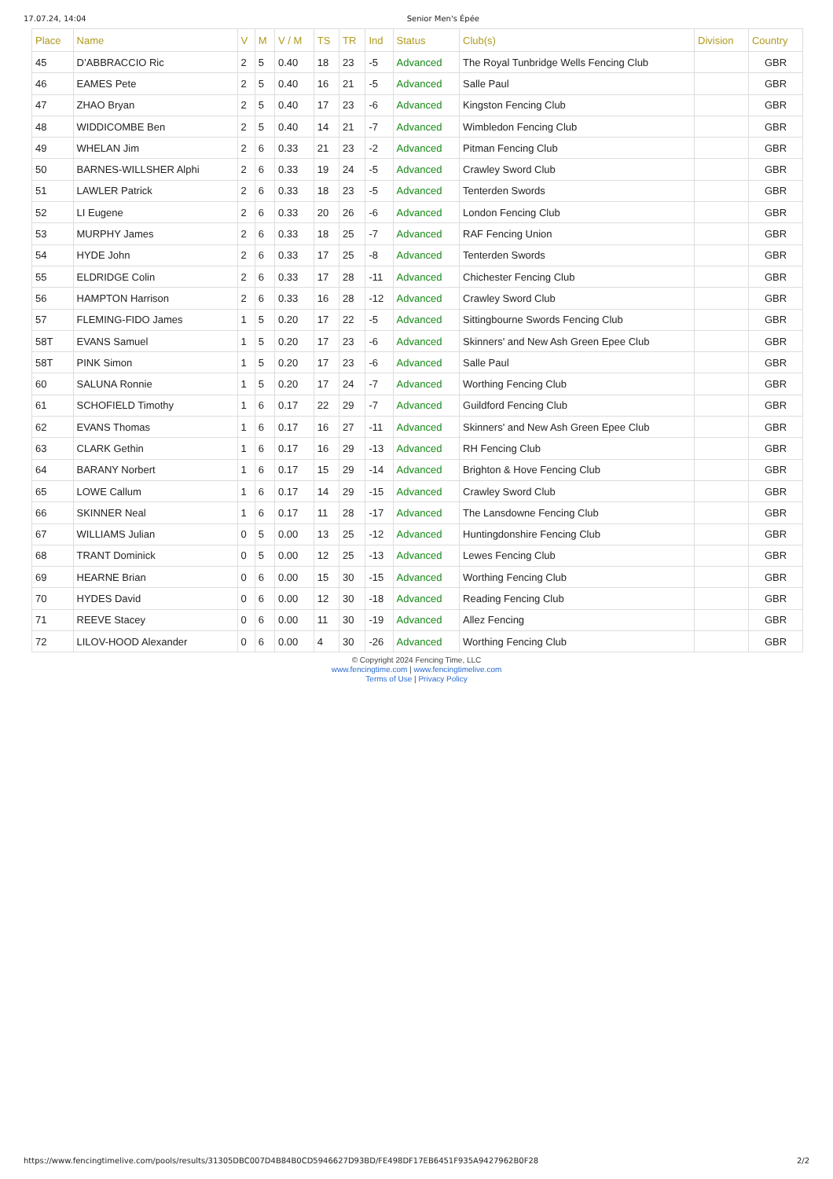17.07.24, 14:04 Senior Men's Épée
| Place | Name | V | M | V / M | TS | TR | Ind | Status | Club(s) | Division | Country |
| --- | --- | --- | --- | --- | --- | --- | --- | --- | --- | --- | --- |
| 45 | D’ABBRACCIO Ric | 2 | 5 | 0.40 | 18 | 23 | -5 | Advanced | The Royal Tunbridge Wells Fencing Club | | GBR |
| 46 | EAMES Pete | 2 | 5 | 0.40 | 16 | 21 | -5 | Advanced | Salle Paul | | GBR |
| 47 | ZHAO Bryan | 2 | 5 | 0.40 | 17 | 23 | -6 | Advanced | Kingston Fencing Club | | GBR |
| 48 | WIDDICOMBE Ben | 2 | 5 | 0.40 | 14 | 21 | -7 | Advanced | Wimbledon Fencing Club | | GBR |
| 49 | WHELAN Jim | 2 | 6 | 0.33 | 21 | 23 | -2 | Advanced | Pitman Fencing Club | | GBR |
| 50 | BARNES-WILLSHER Alphi | 2 | 6 | 0.33 | 19 | 24 | -5 | Advanced | Crawley Sword Club | | GBR |
| 51 | LAWLER Patrick | 2 | 6 | 0.33 | 18 | 23 | -5 | Advanced | Tenterden Swords | | GBR |
| 52 | LI Eugene | 2 | 6 | 0.33 | 20 | 26 | -6 | Advanced | London Fencing Club | | GBR |
| 53 | MURPHY James | 2 | 6 | 0.33 | 18 | 25 | -7 | Advanced | RAF Fencing Union | | GBR |
| 54 | HYDE John | 2 | 6 | 0.33 | 17 | 25 | -8 | Advanced | Tenterden Swords | | GBR |
| 55 | ELDRIDGE Colin | 2 | 6 | 0.33 | 17 | 28 | -11 | Advanced | Chichester Fencing Club | | GBR |
| 56 | HAMPTON Harrison | 2 | 6 | 0.33 | 16 | 28 | -12 | Advanced | Crawley Sword Club | | GBR |
| 57 | FLEMING-FIDO James | 1 | 5 | 0.20 | 17 | 22 | -5 | Advanced | Sittingbourne Swords Fencing Club | | GBR |
| 58T | EVANS Samuel | 1 | 5 | 0.20 | 17 | 23 | -6 | Advanced | Skinners' and New Ash Green Epee Club | | GBR |
| 58T | PINK Simon | 1 | 5 | 0.20 | 17 | 23 | -6 | Advanced | Salle Paul | | GBR |
| 60 | SALUNA Ronnie | 1 | 5 | 0.20 | 17 | 24 | -7 | Advanced | Worthing Fencing Club | | GBR |
| 61 | SCHOFIELD Timothy | 1 | 6 | 0.17 | 22 | 29 | -7 | Advanced | Guildford Fencing Club | | GBR |
| 62 | EVANS Thomas | 1 | 6 | 0.17 | 16 | 27 | -11 | Advanced | Skinners' and New Ash Green Epee Club | | GBR |
| 63 | CLARK Gethin | 1 | 6 | 0.17 | 16 | 29 | -13 | Advanced | RH Fencing Club | | GBR |
| 64 | BARANY Norbert | 1 | 6 | 0.17 | 15 | 29 | -14 | Advanced | Brighton & Hove Fencing Club | | GBR |
| 65 | LOWE Callum | 1 | 6 | 0.17 | 14 | 29 | -15 | Advanced | Crawley Sword Club | | GBR |
| 66 | SKINNER Neal | 1 | 6 | 0.17 | 11 | 28 | -17 | Advanced | The Lansdowne Fencing Club | | GBR |
| 67 | WILLIAMS Julian | 0 | 5 | 0.00 | 13 | 25 | -12 | Advanced | Huntingdonshire Fencing Club | | GBR |
| 68 | TRANT Dominick | 0 | 5 | 0.00 | 12 | 25 | -13 | Advanced | Lewes Fencing Club | | GBR |
| 69 | HEARNE Brian | 0 | 6 | 0.00 | 15 | 30 | -15 | Advanced | Worthing Fencing Club | | GBR |
| 70 | HYDES David | 0 | 6 | 0.00 | 12 | 30 | -18 | Advanced | Reading Fencing Club | | GBR |
| 71 | REEVE Stacey | 0 | 6 | 0.00 | 11 | 30 | -19 | Advanced | Allez Fencing | | GBR |
| 72 | LILOV-HOOD Alexander | 0 | 6 | 0.00 | 4 | 30 | -26 | Advanced | Worthing Fencing Club | | GBR |
© Copyright 2024 Fencing Time, LLC
www.fencingtime.com | www.fencingtimelive.com
Terms of Use | Privacy Policy
https://www.fencingtimelive.com/pools/results/31305DBC007D4B84B0CD5946627D93BD/FE498DF17EB6451F935A9427962B0F28 2/2